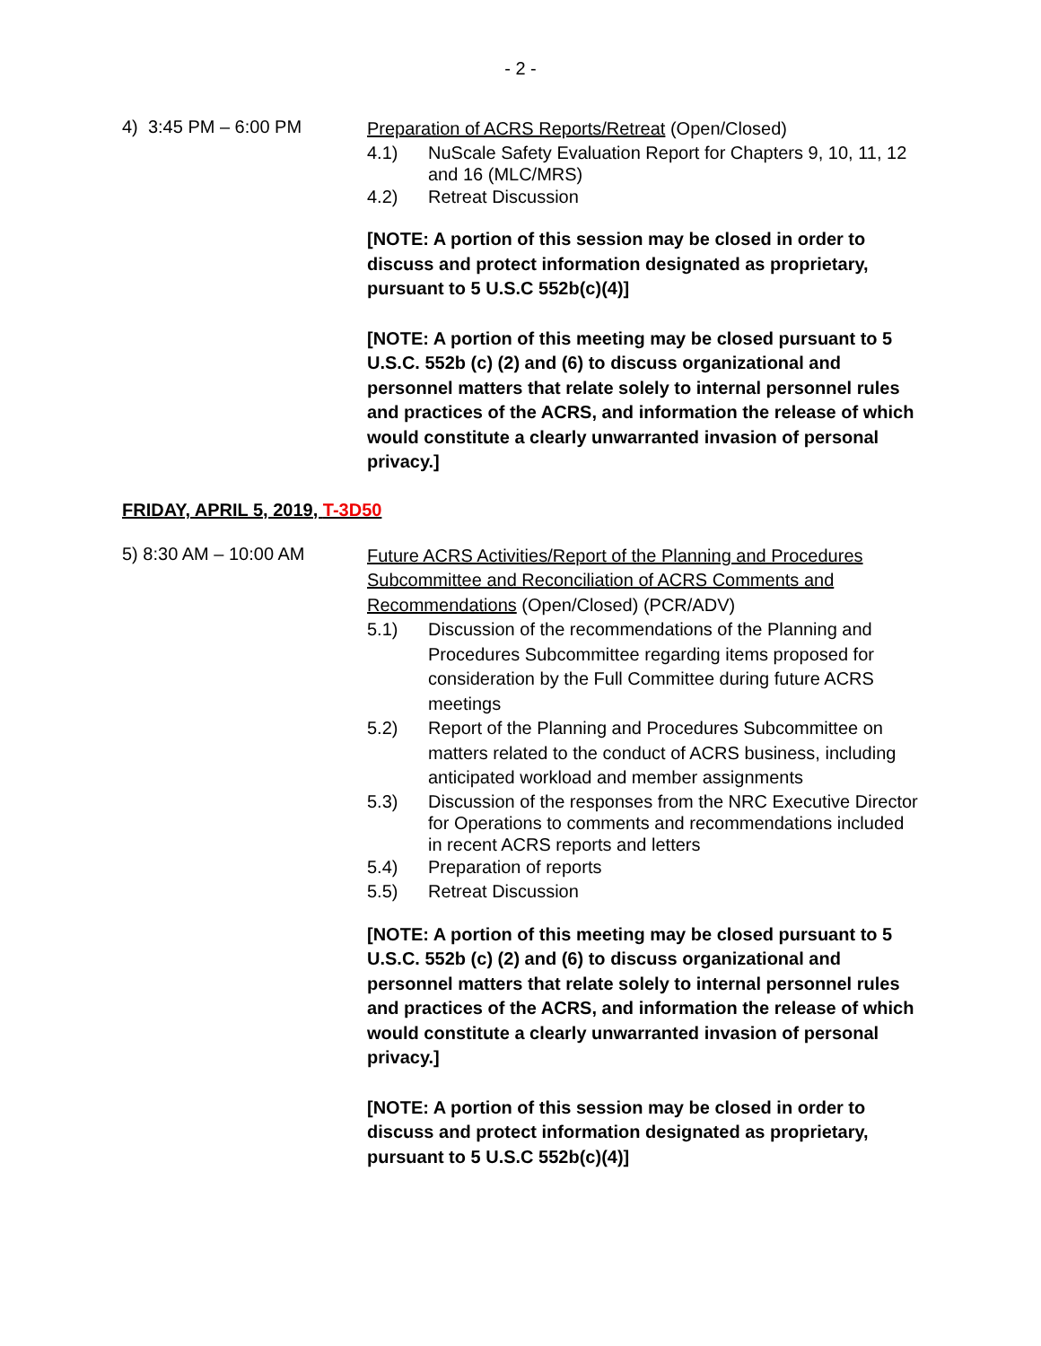- 2 -
4) 3:45 PM – 6:00 PM
Preparation of ACRS Reports/Retreat (Open/Closed)
4.1) NuScale Safety Evaluation Report for Chapters 9, 10, 11, 12 and 16 (MLC/MRS)
4.2) Retreat Discussion
[NOTE: A portion of this session may be closed in order to discuss and protect information designated as proprietary, pursuant to 5 U.S.C 552b(c)(4)]
[NOTE: A portion of this meeting may be closed pursuant to 5 U.S.C. 552b (c) (2) and (6) to discuss organizational and personnel matters that relate solely to internal personnel rules and practices of the ACRS, and information the release of which would constitute a clearly unwarranted invasion of personal privacy.]
FRIDAY, APRIL 5, 2019, T-3D50
5) 8:30 AM – 10:00 AM
Future ACRS Activities/Report of the Planning and Procedures Subcommittee and Reconciliation of ACRS Comments and Recommendations (Open/Closed) (PCR/ADV)
5.1) Discussion of the recommendations of the Planning and Procedures Subcommittee regarding items proposed for consideration by the Full Committee during future ACRS meetings
5.2) Report of the Planning and Procedures Subcommittee on matters related to the conduct of ACRS business, including anticipated workload and member assignments
5.3) Discussion of the responses from the NRC Executive Director for Operations to comments and recommendations included in recent ACRS reports and letters
5.4) Preparation of reports
5.5) Retreat Discussion
[NOTE: A portion of this meeting may be closed pursuant to 5 U.S.C. 552b (c) (2) and (6) to discuss organizational and personnel matters that relate solely to internal personnel rules and practices of the ACRS, and information the release of which would constitute a clearly unwarranted invasion of personal privacy.]
[NOTE: A portion of this session may be closed in order to discuss and protect information designated as proprietary, pursuant to 5 U.S.C 552b(c)(4)]